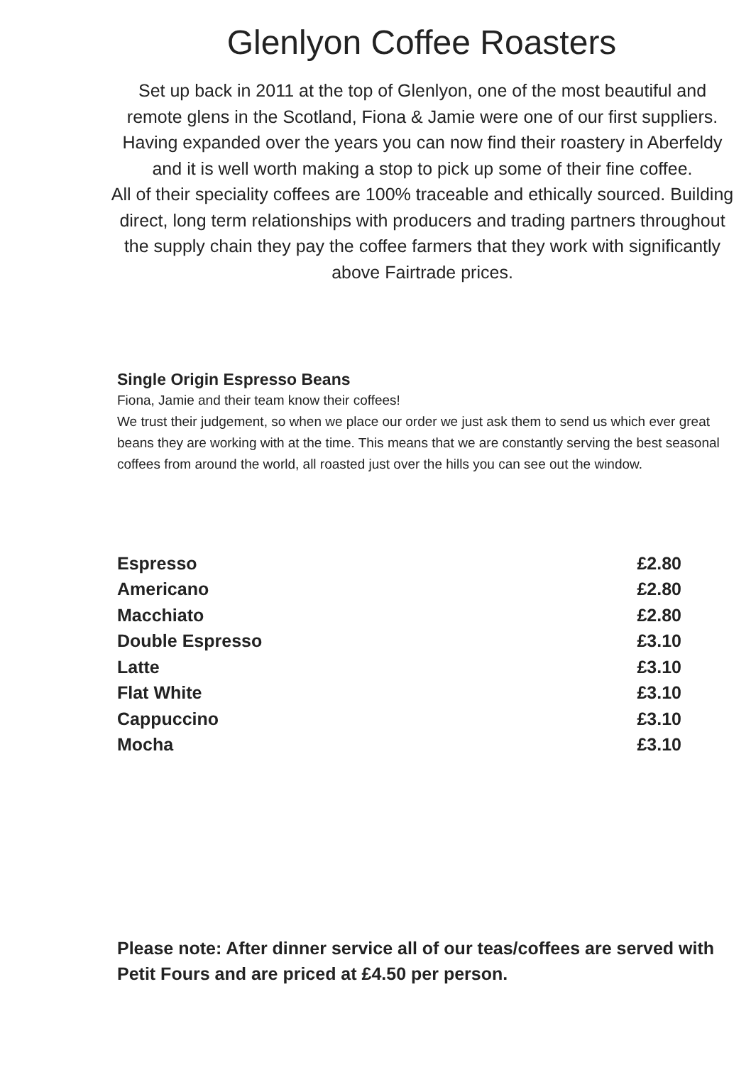Glenlyon Coffee Roasters
Set up back in 2011 at the top of Glenlyon, one of the most beautiful and remote glens in the Scotland, Fiona & Jamie were one of our first suppliers. Having expanded over the years you can now find their roastery in Aberfeldy and it is well worth making a stop to pick up some of their fine coffee.
All of their speciality coffees are 100% traceable and ethically sourced. Building direct, long term relationships with producers and trading partners throughout the supply chain they pay the coffee farmers that they work with significantly above Fairtrade prices.
Single Origin Espresso Beans
Fiona, Jamie and their team know their coffees!
We trust their judgement, so when we place our order we just ask them to send us which ever great beans they are working with at the time. This means that we are constantly serving the best seasonal coffees from around the world, all roasted just over the hills you can see out the window.
| Espresso | £2.80 |
| Americano | £2.80 |
| Macchiato | £2.80 |
| Double Espresso | £3.10 |
| Latte | £3.10 |
| Flat White | £3.10 |
| Cappuccino | £3.10 |
| Mocha | £3.10 |
Please note: After dinner service all of our teas/coffees are served with Petit Fours and are priced at £4.50 per person.